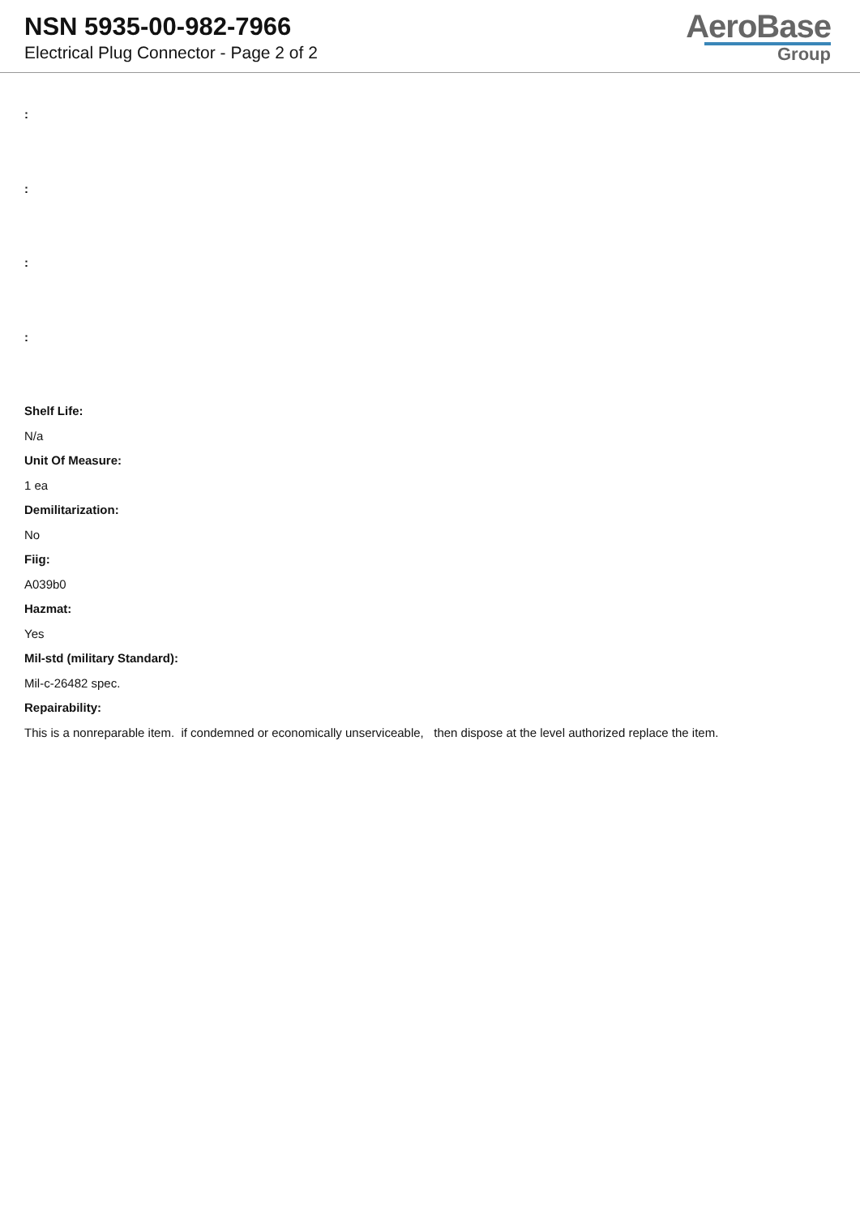NSN 5935-00-982-7966
Electrical Plug Connector - Page 2 of 2
AeroBase
Group
:
:
:
:
Shelf Life:
N/a
Unit Of Measure:
1 ea
Demilitarization:
No
Fiig:
A039b0
Hazmat:
Yes
Mil-std (military Standard):
Mil-c-26482 spec.
Repairability:
This is a nonreparable item. if condemned or economically unserviceable, then dispose at the level authorized replace the item.